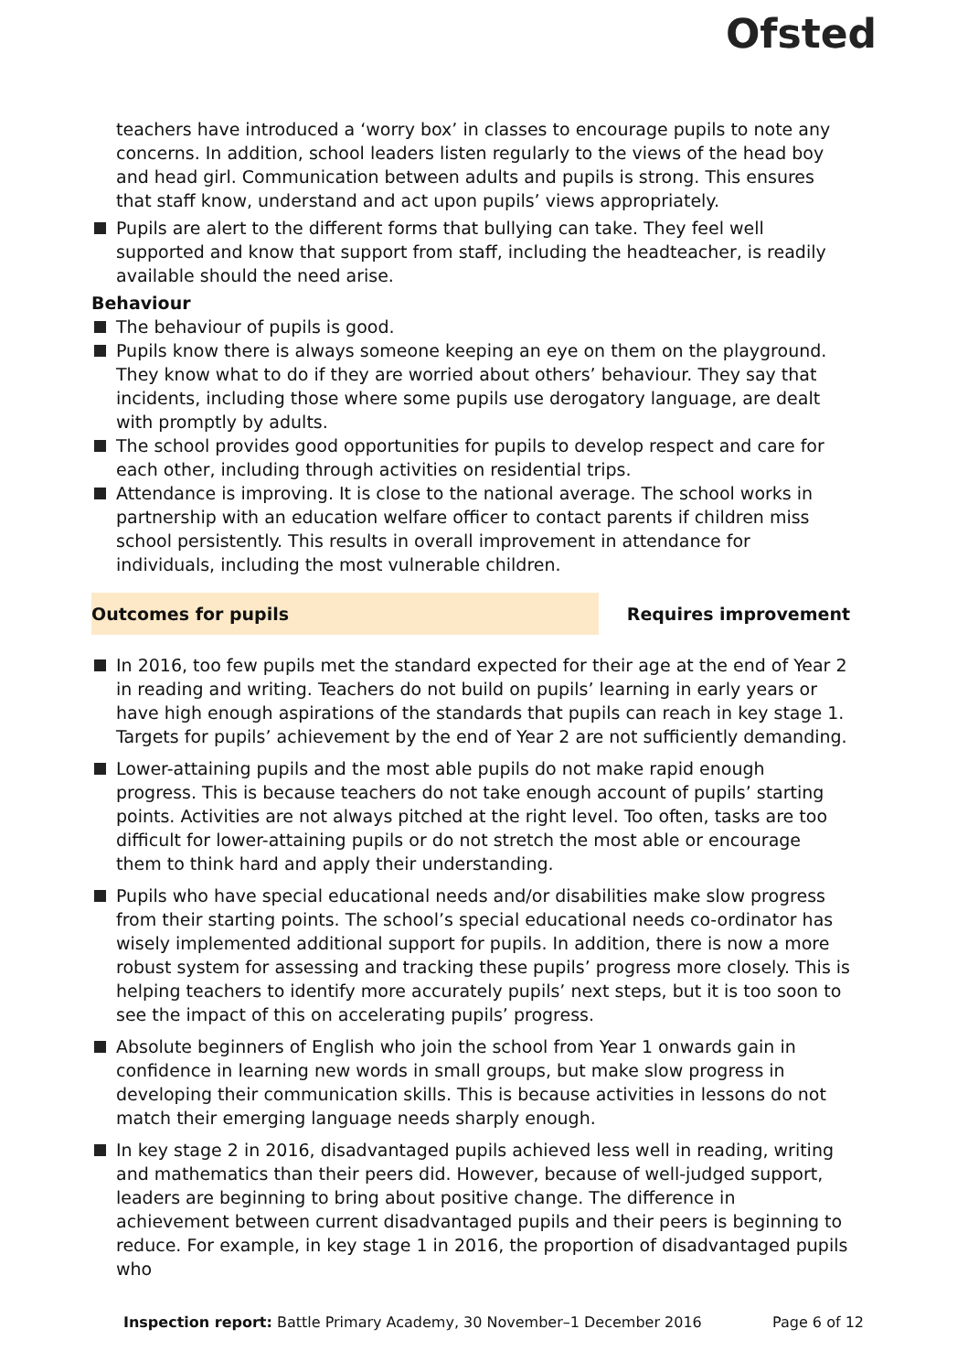Ofsted
teachers have introduced a ‘worry box’ in classes to encourage pupils to note any concerns. In addition, school leaders listen regularly to the views of the head boy and head girl. Communication between adults and pupils is strong. This ensures that staff know, understand and act upon pupils’ views appropriately.
Pupils are alert to the different forms that bullying can take. They feel well supported and know that support from staff, including the headteacher, is readily available should the need arise.
Behaviour
The behaviour of pupils is good.
Pupils know there is always someone keeping an eye on them on the playground. They know what to do if they are worried about others’ behaviour. They say that incidents, including those where some pupils use derogatory language, are dealt with promptly by adults.
The school provides good opportunities for pupils to develop respect and care for each other, including through activities on residential trips.
Attendance is improving. It is close to the national average. The school works in partnership with an education welfare officer to contact parents if children miss school persistently. This results in overall improvement in attendance for individuals, including the most vulnerable children.
Outcomes for pupils Requires improvement
In 2016, too few pupils met the standard expected for their age at the end of Year 2 in reading and writing. Teachers do not build on pupils’ learning in early years or have high enough aspirations of the standards that pupils can reach in key stage 1. Targets for pupils’ achievement by the end of Year 2 are not sufficiently demanding.
Lower-attaining pupils and the most able pupils do not make rapid enough progress. This is because teachers do not take enough account of pupils’ starting points. Activities are not always pitched at the right level. Too often, tasks are too difficult for lower-attaining pupils or do not stretch the most able or encourage them to think hard and apply their understanding.
Pupils who have special educational needs and/or disabilities make slow progress from their starting points. The school’s special educational needs co-ordinator has wisely implemented additional support for pupils. In addition, there is now a more robust system for assessing and tracking these pupils’ progress more closely. This is helping teachers to identify more accurately pupils’ next steps, but it is too soon to see the impact of this on accelerating pupils’ progress.
Absolute beginners of English who join the school from Year 1 onwards gain in confidence in learning new words in small groups, but make slow progress in developing their communication skills. This is because activities in lessons do not match their emerging language needs sharply enough.
In key stage 2 in 2016, disadvantaged pupils achieved less well in reading, writing and mathematics than their peers did. However, because of well-judged support, leaders are beginning to bring about positive change. The difference in achievement between current disadvantaged pupils and their peers is beginning to reduce. For example, in key stage 1 in 2016, the proportion of disadvantaged pupils who
Inspection report: Battle Primary Academy, 30 November–1 December 2016 Page 6 of 12